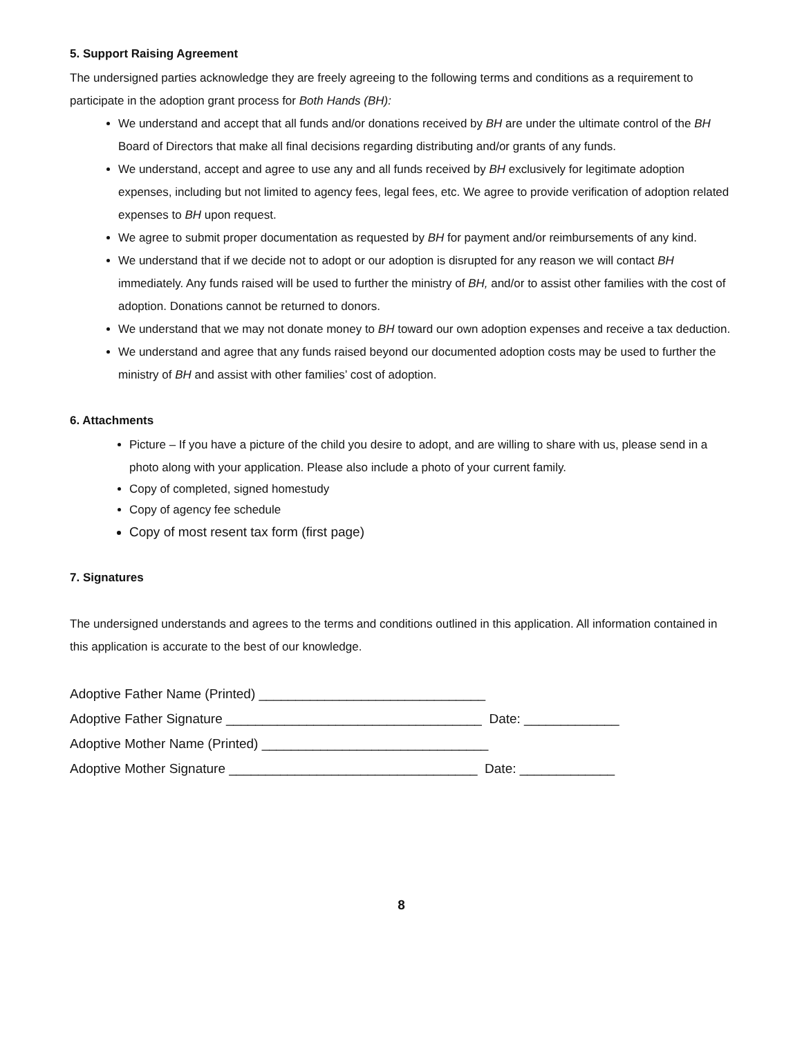5. Support Raising Agreement
The undersigned parties acknowledge they are freely agreeing to the following terms and conditions as a requirement to participate in the adoption grant process for Both Hands (BH):
We understand and accept that all funds and/or donations received by BH are under the ultimate control of the BH Board of Directors that make all final decisions regarding distributing and/or grants of any funds.
We understand, accept and agree to use any and all funds received by BH exclusively for legitimate adoption expenses, including but not limited to agency fees, legal fees, etc. We agree to provide verification of adoption related expenses to BH upon request.
We agree to submit proper documentation as requested by BH for payment and/or reimbursements of any kind.
We understand that if we decide not to adopt or our adoption is disrupted for any reason we will contact BH immediately. Any funds raised will be used to further the ministry of BH, and/or to assist other families with the cost of adoption. Donations cannot be returned to donors.
We understand that we may not donate money to BH toward our own adoption expenses and receive a tax deduction.
We understand and agree that any funds raised beyond our documented adoption costs may be used to further the ministry of BH and assist with other families’ cost of adoption.
6. Attachments
Picture – If you have a picture of the child you desire to adopt, and are willing to share with us, please send in a photo along with your application. Please also include a photo of your current family.
Copy of completed, signed homestudy
Copy of agency fee schedule
Copy of most resent tax form (first page)
7. Signatures
The undersigned understands and agrees to the terms and conditions outlined in this application. All information contained in this application is accurate to the best of our knowledge.
Adoptive Father Name (Printed) _______________________________
Adoptive Father Signature ___________________________________ Date: _____________
Adoptive Mother Name (Printed) _______________________________
Adoptive Mother Signature __________________________________ Date: _____________
8